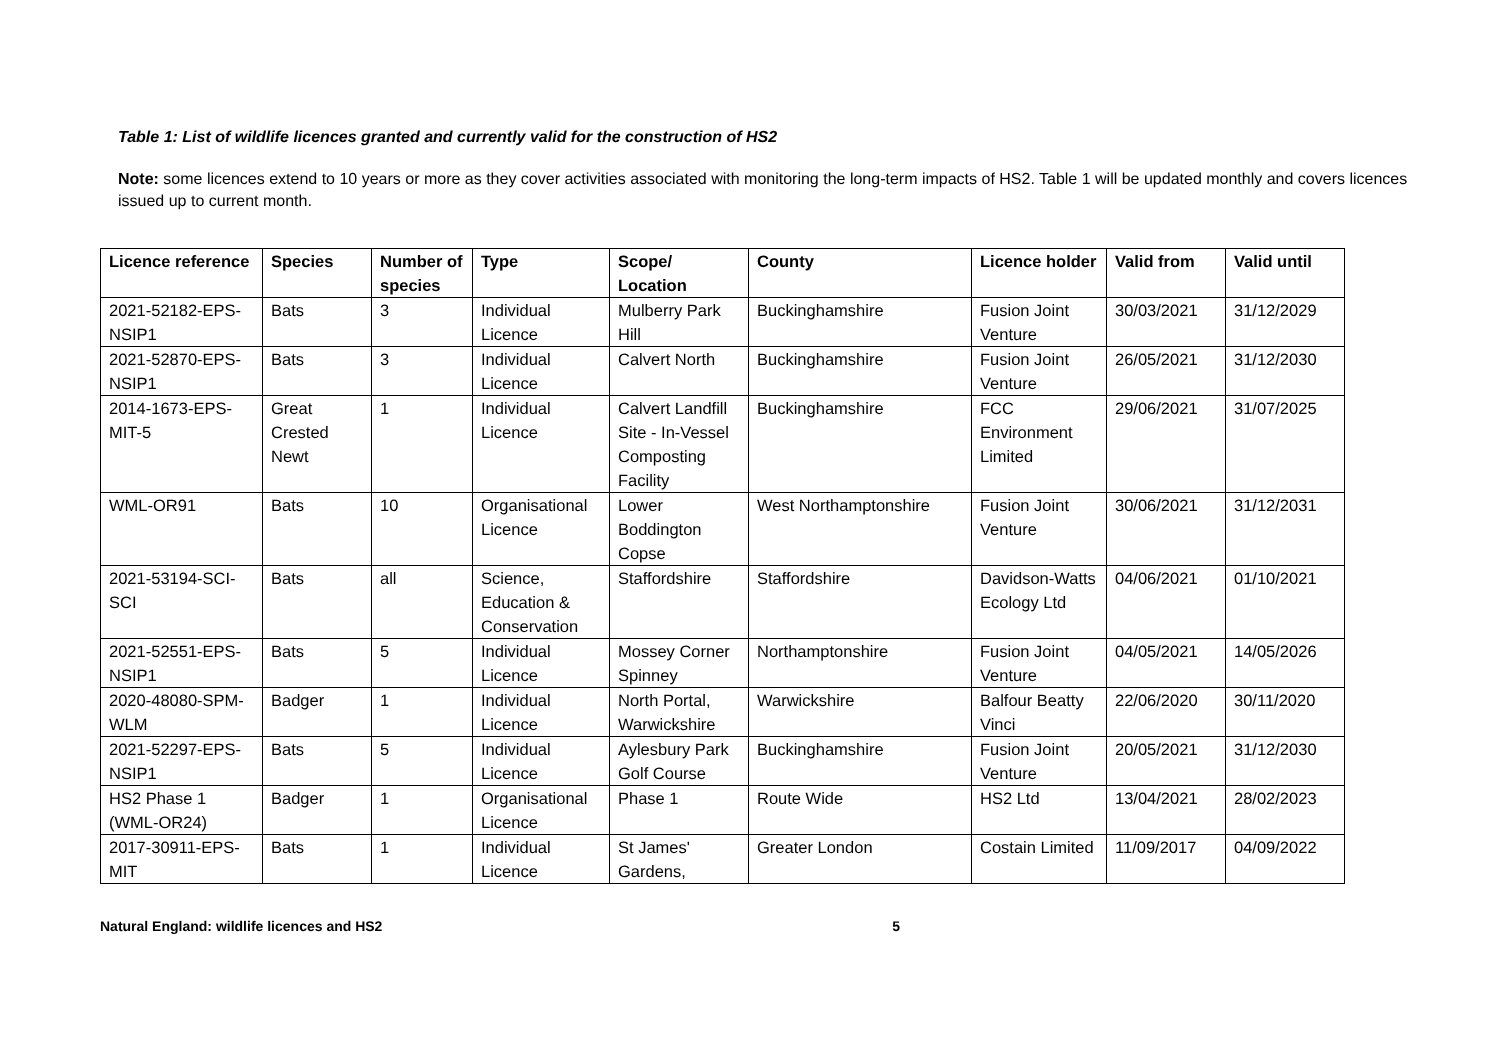Table 1: List of wildlife licences granted and currently valid for the construction of HS2
Note: some licences extend to 10 years or more as they cover activities associated with monitoring the long-term impacts of HS2. Table 1 will be updated monthly and covers licences issued up to current month.
| Licence reference | Species | Number of species | Type | Scope/ Location | County | Licence holder | Valid from | Valid until |
| --- | --- | --- | --- | --- | --- | --- | --- | --- |
| 2021-52182-EPS-NSIP1 | Bats | 3 | Individual Licence | Mulberry Park Hill | Buckinghamshire | Fusion Joint Venture | 30/03/2021 | 31/12/2029 |
| 2021-52870-EPS-NSIP1 | Bats | 3 | Individual Licence | Calvert North | Buckinghamshire | Fusion Joint Venture | 26/05/2021 | 31/12/2030 |
| 2014-1673-EPS-MIT-5 | Great Crested Newt | 1 | Individual Licence | Calvert Landfill Site - In-Vessel Composting Facility | Buckinghamshire | FCC Environment Limited | 29/06/2021 | 31/07/2025 |
| WML-OR91 | Bats | 10 | Organisational Licence | Lower Boddington Copse | West Northamptonshire | Fusion Joint Venture | 30/06/2021 | 31/12/2031 |
| 2021-53194-SCI-SCI | Bats | all | Science, Education & Conservation | Staffordshire | Staffordshire | Davidson-Watts Ecology Ltd | 04/06/2021 | 01/10/2021 |
| 2021-52551-EPS-NSIP1 | Bats | 5 | Individual Licence | Mossey Corner Spinney | Northamptonshire | Fusion Joint Venture | 04/05/2021 | 14/05/2026 |
| 2020-48080-SPM-WLM | Badger | 1 | Individual Licence | North Portal, Warwickshire | Warwickshire | Balfour Beatty Vinci | 22/06/2020 | 30/11/2020 |
| 2021-52297-EPS-NSIP1 | Bats | 5 | Individual Licence | Aylesbury Park Golf Course | Buckinghamshire | Fusion Joint Venture | 20/05/2021 | 31/12/2030 |
| HS2 Phase 1 (WML-OR24) | Badger | 1 | Organisational Licence | Phase 1 | Route Wide | HS2 Ltd | 13/04/2021 | 28/02/2023 |
| 2017-30911-EPS-MIT | Bats | 1 | Individual Licence | St James' Gardens, | Greater London | Costain Limited | 11/09/2017 | 04/09/2022 |
Natural England: wildlife licences and HS2 5